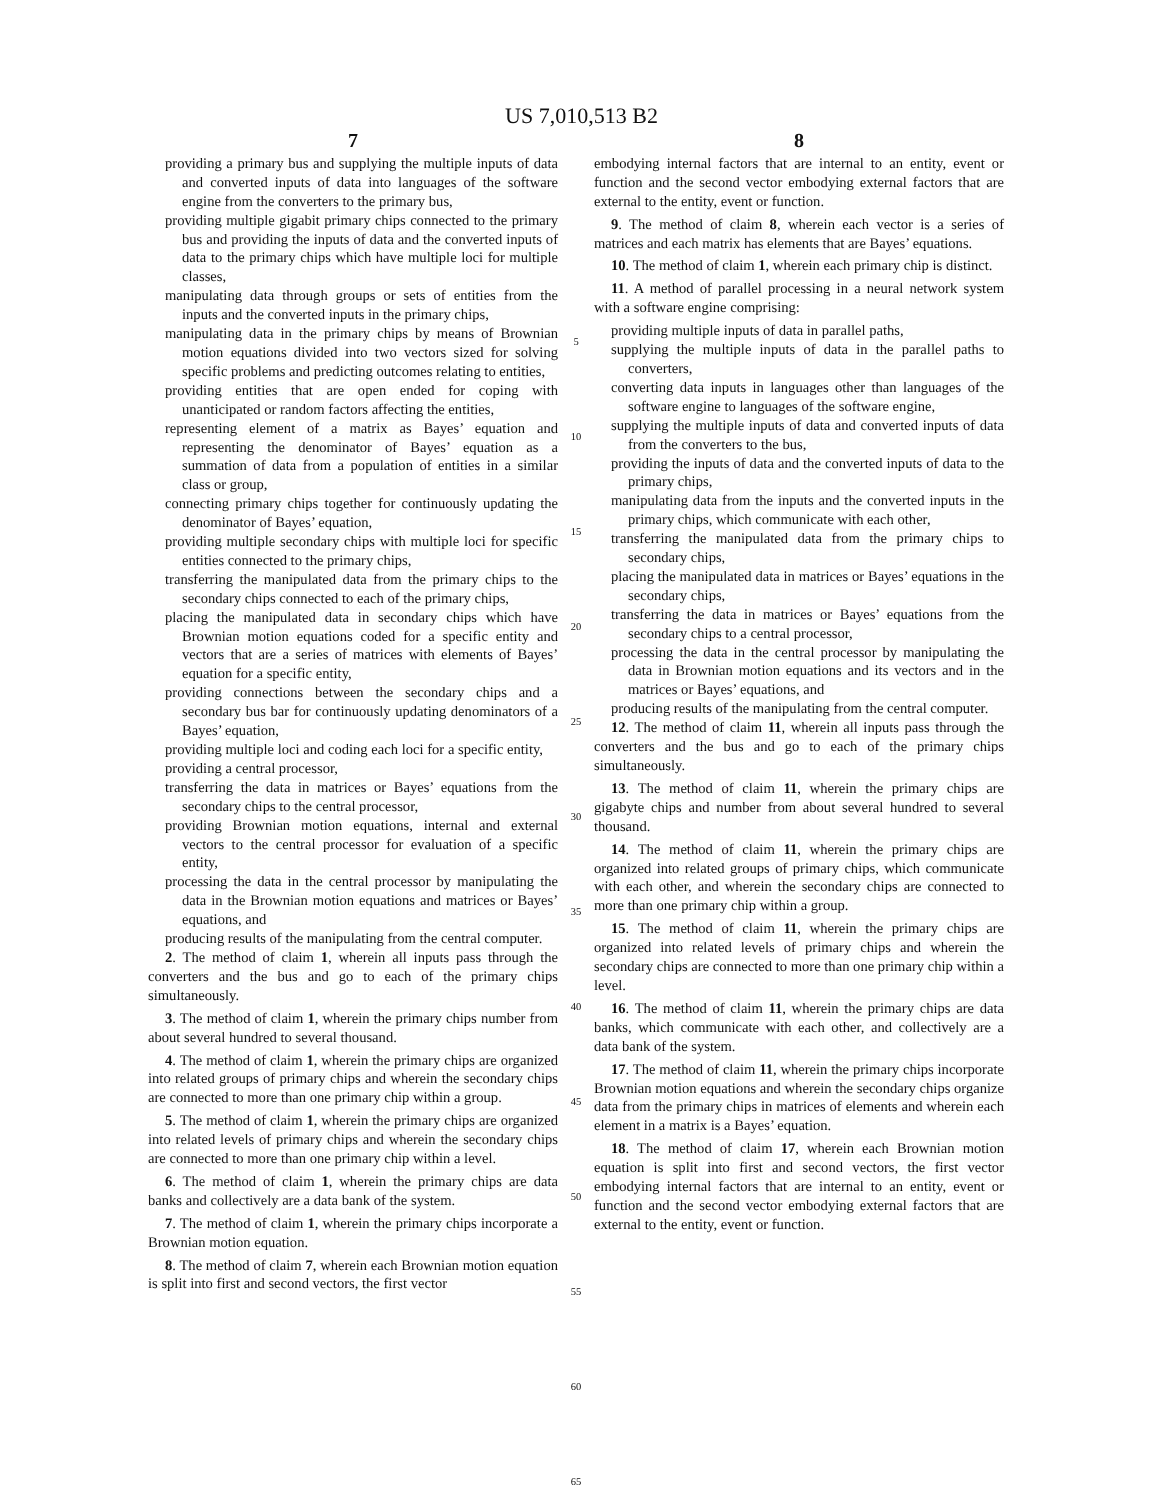US 7,010,513 B2
7
providing a primary bus and supplying the multiple inputs of data and converted inputs of data into languages of the software engine from the converters to the primary bus,
providing multiple gigabit primary chips connected to the primary bus and providing the inputs of data and the converted inputs of data to the primary chips which have multiple loci for multiple classes,
manipulating data through groups or sets of entities from the inputs and the converted inputs in the primary chips,
manipulating data in the primary chips by means of Brownian motion equations divided into two vectors sized for solving specific problems and predicting outcomes relating to entities,
providing entities that are open ended for coping with unanticipated or random factors affecting the entities,
representing element of a matrix as Bayes’ equation and representing the denominator of Bayes’ equation as a summation of data from a population of entities in a similar class or group,
connecting primary chips together for continuously updating the denominator of Bayes’ equation,
providing multiple secondary chips with multiple loci for specific entities connected to the primary chips,
transferring the manipulated data from the primary chips to the secondary chips connected to each of the primary chips,
placing the manipulated data in secondary chips which have Brownian motion equations coded for a specific entity and vectors that are a series of matrices with elements of Bayes’ equation for a specific entity,
providing connections between the secondary chips and a secondary bus bar for continuously updating denominators of a Bayes’ equation,
providing multiple loci and coding each loci for a specific entity,
providing a central processor,
transferring the data in matrices or Bayes’ equations from the secondary chips to the central processor,
providing Brownian motion equations, internal and external vectors to the central processor for evaluation of a specific entity,
processing the data in the central processor by manipulating the data in the Brownian motion equations and matrices or Bayes’ equations, and
producing results of the manipulating from the central computer.
2. The method of claim 1, wherein all inputs pass through the converters and the bus and go to each of the primary chips simultaneously.
3. The method of claim 1, wherein the primary chips number from about several hundred to several thousand.
4. The method of claim 1, wherein the primary chips are organized into related groups of primary chips and wherein the secondary chips are connected to more than one primary chip within a group.
5. The method of claim 1, wherein the primary chips are organized into related levels of primary chips and wherein the secondary chips are connected to more than one primary chip within a level.
6. The method of claim 1, wherein the primary chips are data banks and collectively are a data bank of the system.
7. The method of claim 1, wherein the primary chips incorporate a Brownian motion equation.
8. The method of claim 7, wherein each Brownian motion equation is split into first and second vectors, the first vector
5
10
15
20
25
30
35
40
45
50
55
60
65
8
embodying internal factors that are internal to an entity, event or function and the second vector embodying external factors that are external to the entity, event or function.
9. The method of claim 8, wherein each vector is a series of matrices and each matrix has elements that are Bayes’ equations.
10. The method of claim 1, wherein each primary chip is distinct.
11. A method of parallel processing in a neural network system with a software engine comprising:
providing multiple inputs of data in parallel paths,
supplying the multiple inputs of data in the parallel paths to converters,
converting data inputs in languages other than languages of the software engine to languages of the software engine,
supplying the multiple inputs of data and converted inputs of data from the converters to the bus,
providing the inputs of data and the converted inputs of data to the primary chips,
manipulating data from the inputs and the converted inputs in the primary chips, which communicate with each other,
transferring the manipulated data from the primary chips to secondary chips,
placing the manipulated data in matrices or Bayes’ equations in the secondary chips,
transferring the data in matrices or Bayes’ equations from the secondary chips to a central processor,
processing the data in the central processor by manipulating the data in Brownian motion equations and its vectors and in the matrices or Bayes’ equations, and
producing results of the manipulating from the central computer.
12. The method of claim 11, wherein all inputs pass through the converters and the bus and go to each of the primary chips simultaneously.
13. The method of claim 11, wherein the primary chips are gigabyte chips and number from about several hundred to several thousand.
14. The method of claim 11, wherein the primary chips are organized into related groups of primary chips, which communicate with each other, and wherein the secondary chips are connected to more than one primary chip within a group.
15. The method of claim 11, wherein the primary chips are organized into related levels of primary chips and wherein the secondary chips are connected to more than one primary chip within a level.
16. The method of claim 11, wherein the primary chips are data banks, which communicate with each other, and collectively are a data bank of the system.
17. The method of claim 11, wherein the primary chips incorporate Brownian motion equations and wherein the secondary chips organize data from the primary chips in matrices of elements and wherein each element in a matrix is a Bayes’ equation.
18. The method of claim 17, wherein each Brownian motion equation is split into first and second vectors, the first vector embodying internal factors that are internal to an entity, event or function and the second vector embodying external factors that are external to the entity, event or function.